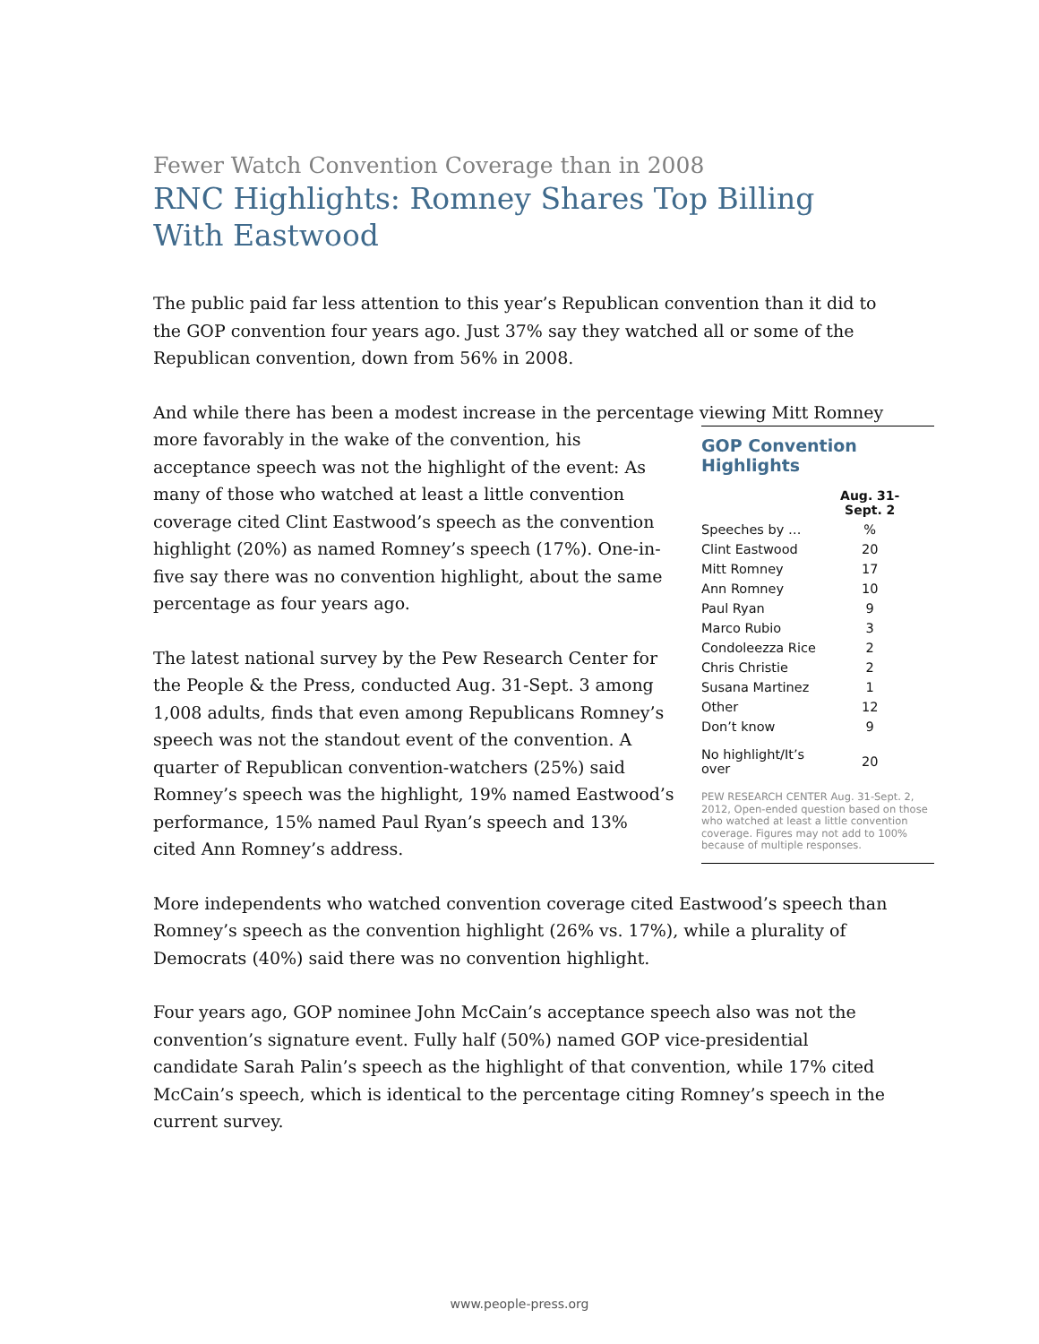Fewer Watch Convention Coverage than in 2008
RNC Highlights: Romney Shares Top Billing
With Eastwood
The public paid far less attention to this year’s Republican convention than it did to the GOP convention four years ago. Just 37% say they watched all or some of the Republican convention, down from 56% in 2008.
And while there has been a modest increase in the percentage viewing Mitt Romney
GOP Convention Highlights
| | Aug. 31- Sept. 2 |
| --- | --- |
| Speeches by … | % |
| Clint Eastwood | 20 |
| Mitt Romney | 17 |
| Ann Romney | 10 |
| Paul Ryan | 9 |
| Marco Rubio | 3 |
| Condoleezza Rice | 2 |
| Chris Christie | 2 |
| Susana Martinez | 1 |
| Other | 12 |
| Don’t know | 9 |
| No highlight/It’s over | 20 |
PEW RESEARCH CENTER Aug. 31-Sept. 2, 2012, Open-ended question based on those who watched at least a little convention coverage. Figures may not add to 100% because of multiple responses.
more favorably in the wake of the convention, his acceptance speech was not the highlight of the event: As many of those who watched at least a little convention coverage cited Clint Eastwood’s speech as the convention highlight (20%) as named Romney’s speech (17%). One-in-five say there was no convention highlight, about the same percentage as four years ago.
The latest national survey by the Pew Research Center for the People & the Press, conducted Aug. 31-Sept. 3 among 1,008 adults, finds that even among Republicans Romney’s speech was not the standout event of the convention. A quarter of Republican convention-watchers (25%) said Romney’s speech was the highlight, 19% named Eastwood’s performance, 15% named Paul Ryan’s speech and 13% cited Ann Romney’s address.
More independents who watched convention coverage cited Eastwood’s speech than Romney’s speech as the convention highlight (26% vs. 17%), while a plurality of Democrats (40%) said there was no convention highlight.
Four years ago, GOP nominee John McCain’s acceptance speech also was not the convention’s signature event. Fully half (50%) named GOP vice-presidential candidate Sarah Palin’s speech as the highlight of that convention, while 17% cited McCain’s speech, which is identical to the percentage citing Romney’s speech in the current survey.
www.people-press.org